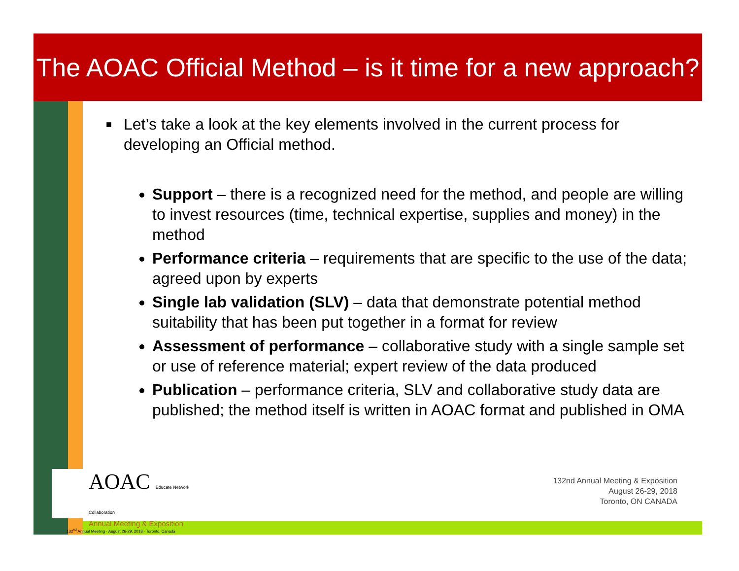The AOAC Official Method – is it time for a new approach?
■ Let’s take a look at the key elements involved in the current process for developing an Official method.
Support – there is a recognized need for the method, and people are willing to invest resources (time, technical expertise, supplies and money) in the method
Performance criteria – requirements that are specific to the use of the data; agreed upon by experts
Single lab validation (SLV) – data that demonstrate potential method suitability that has been put together in a format for review
Assessment of performance – collaborative study with a single sample set or use of reference material; expert review of the data produced
Publication – performance criteria, SLV and collaborative study data are published; the method itself is written in AOAC format and published in OMA
AOAC Educate Network Collaboration
Annual Meeting & Exposition
132<sup>nd</sup> Annual Meeting · August 26-29, 2018 · Toronto, Canada
132nd Annual Meeting & Exposition
August 26-29, 2018
Toronto, ON CANADA